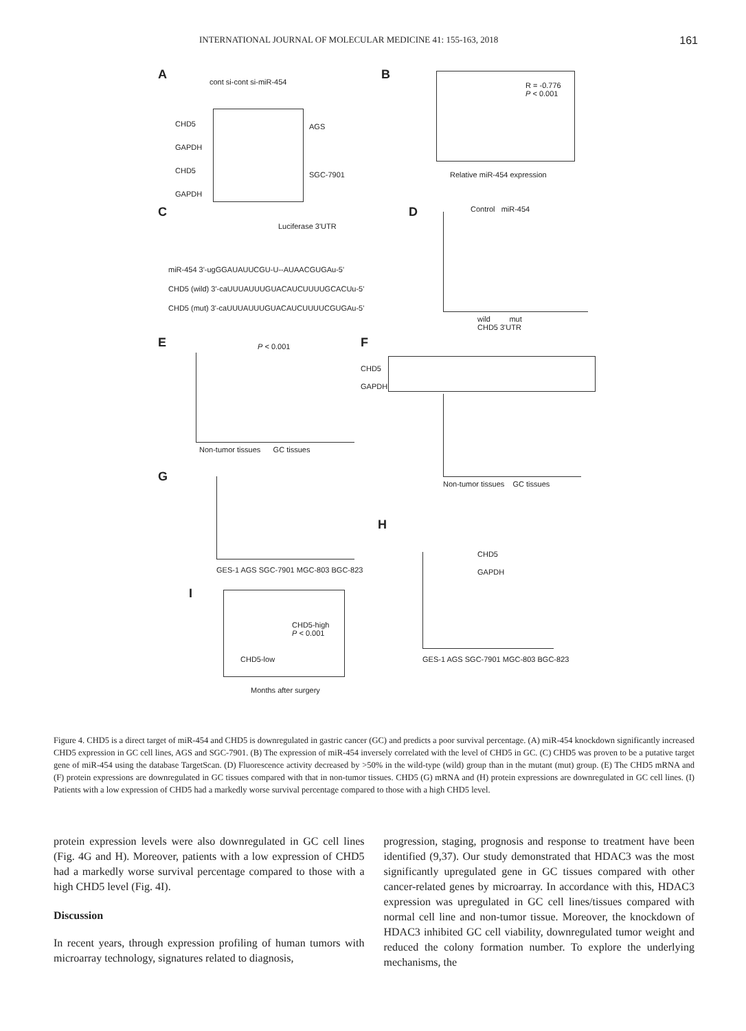INTERNATIONAL JOURNAL OF MOLECULAR MEDICINE 41: 155-163, 2018 161
A
cont si-cont si-miR-454
CHD5
GAPDH
CHD5
GAPDH
AGS
SGC-7901
B
R = -0.776
P < 0.001
Relative miR-454 expression
C
Luciferase 3'UTR
miR-454 3'-ugGGAUAUUCGU-U--AUAACGUGAu-5'
CHD5 (wild) 3'-caUUUAUUUGUACAUCUUUUGCACUu-5'
CHD5 (mut) 3'-caUUUAUUUGUACAUCUUUUCGUGAu-5'
D Control miR-454
wild mut
CHD5 3'UTR
E
P < 0.001
Non-tumor tissues GC tissues
F
CHD5
GAPDH
Non-tumor tissues GC tissues
G
GES-1 AGS SGC-7901 MGC-803 BGC-823
H
CHD5
GAPDH
GES-1 AGS SGC-7901 MGC-803 BGC-823
I
CHD5-high
P < 0.001
CHD5-low
Months after surgery
Figure 4. CHD5 is a direct target of miR-454 and CHD5 is downregulated in gastric cancer (GC) and predicts a poor survival percentage. (A) miR-454 knockdown significantly increased CHD5 expression in GC cell lines, AGS and SGC-7901. (B) The expression of miR-454 inversely correlated with the level of CHD5 in GC. (C) CHD5 was proven to be a putative target gene of miR-454 using the database TargetScan. (D) Fluorescence activity decreased by >50% in the wild-type (wild) group than in the mutant (mut) group. (E) The CHD5 mRNA and (F) protein expressions are downregulated in GC tissues compared with that in non-tumor tissues. CHD5 (G) mRNA and (H) protein expressions are downregulated in GC cell lines. (I) Patients with a low expression of CHD5 had a markedly worse survival percentage compared to those with a high CHD5 level.
protein expression levels were also downregulated in GC cell lines (Fig. 4G and H). Moreover, patients with a low expression of CHD5 had a markedly worse survival percentage compared to those with a high CHD5 level (Fig. 4I).
Discussion
In recent years, through expression profiling of human tumors with microarray technology, signatures related to diagnosis,
progression, staging, prognosis and response to treatment have been identified (9,37). Our study demonstrated that HDAC3 was the most significantly upregulated gene in GC tissues compared with other cancer-related genes by microarray. In accordance with this, HDAC3 expression was upregulated in GC cell lines/tissues compared with normal cell line and non-tumor tissue. Moreover, the knockdown of HDAC3 inhibited GC cell viability, downregulated tumor weight and reduced the colony formation number. To explore the underlying mechanisms, the